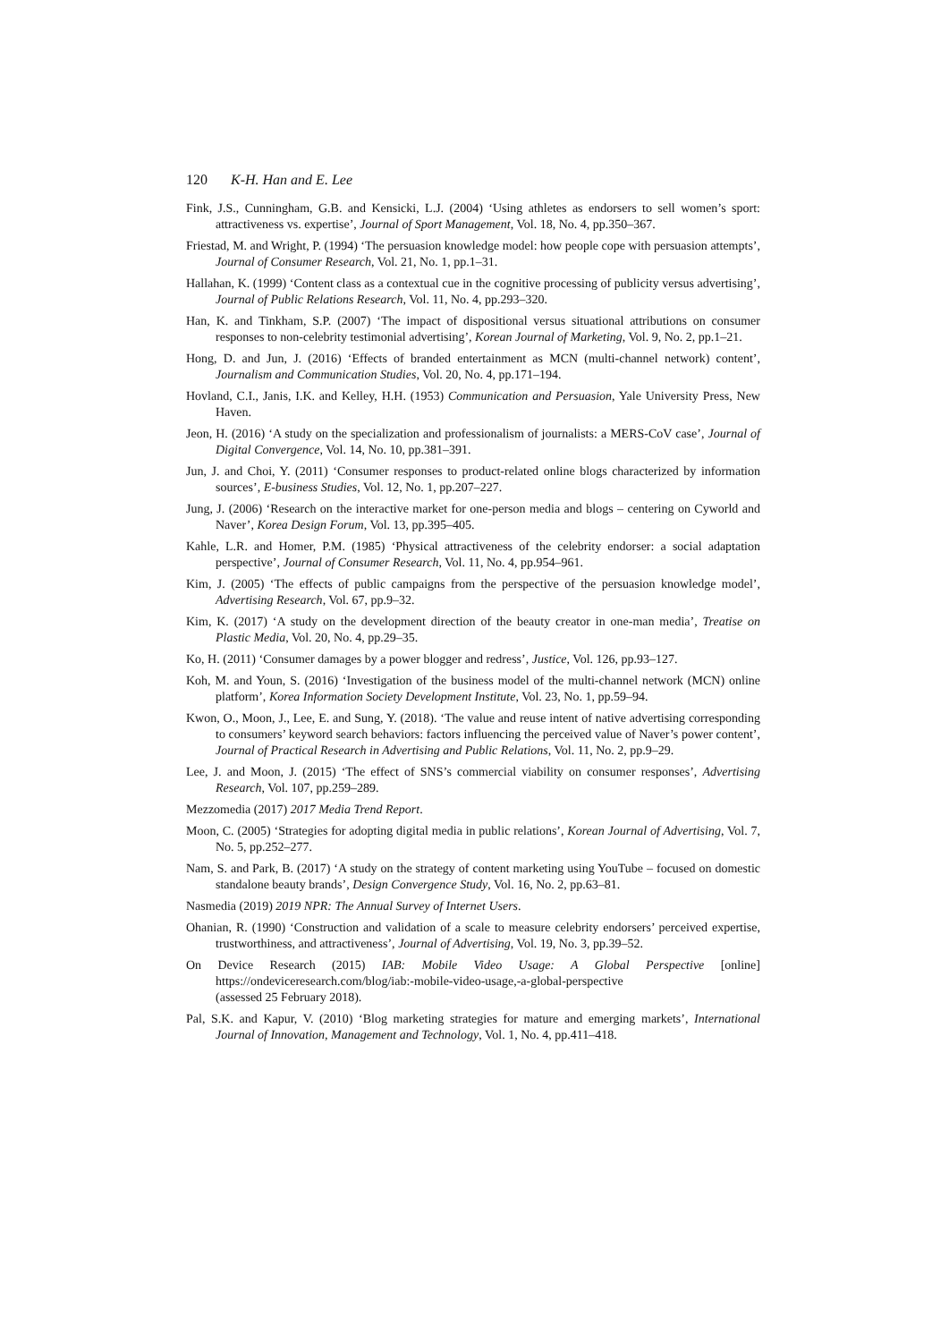120 K-H. Han and E. Lee
Fink, J.S., Cunningham, G.B. and Kensicki, L.J. (2004) ‘Using athletes as endorsers to sell women’s sport: attractiveness vs. expertise’, Journal of Sport Management, Vol. 18, No. 4, pp.350–367.
Friestad, M. and Wright, P. (1994) ‘The persuasion knowledge model: how people cope with persuasion attempts’, Journal of Consumer Research, Vol. 21, No. 1, pp.1–31.
Hallahan, K. (1999) ‘Content class as a contextual cue in the cognitive processing of publicity versus advertising’, Journal of Public Relations Research, Vol. 11, No. 4, pp.293–320.
Han, K. and Tinkham, S.P. (2007) ‘The impact of dispositional versus situational attributions on consumer responses to non-celebrity testimonial advertising’, Korean Journal of Marketing, Vol. 9, No. 2, pp.1–21.
Hong, D. and Jun, J. (2016) ‘Effects of branded entertainment as MCN (multi-channel network) content’, Journalism and Communication Studies, Vol. 20, No. 4, pp.171–194.
Hovland, C.I., Janis, I.K. and Kelley, H.H. (1953) Communication and Persuasion, Yale University Press, New Haven.
Jeon, H. (2016) ‘A study on the specialization and professionalism of journalists: a MERS-CoV case’, Journal of Digital Convergence, Vol. 14, No. 10, pp.381–391.
Jun, J. and Choi, Y. (2011) ‘Consumer responses to product-related online blogs characterized by information sources’, E-business Studies, Vol. 12, No. 1, pp.207–227.
Jung, J. (2006) ‘Research on the interactive market for one-person media and blogs – centering on Cyworld and Naver’, Korea Design Forum, Vol. 13, pp.395–405.
Kahle, L.R. and Homer, P.M. (1985) ‘Physical attractiveness of the celebrity endorser: a social adaptation perspective’, Journal of Consumer Research, Vol. 11, No. 4, pp.954–961.
Kim, J. (2005) ‘The effects of public campaigns from the perspective of the persuasion knowledge model’, Advertising Research, Vol. 67, pp.9–32.
Kim, K. (2017) ‘A study on the development direction of the beauty creator in one-man media’, Treatise on Plastic Media, Vol. 20, No. 4, pp.29–35.
Ko, H. (2011) ‘Consumer damages by a power blogger and redress’, Justice, Vol. 126, pp.93–127.
Koh, M. and Youn, S. (2016) ‘Investigation of the business model of the multi-channel network (MCN) online platform’, Korea Information Society Development Institute, Vol. 23, No. 1, pp.59–94.
Kwon, O., Moon, J., Lee, E. and Sung, Y. (2018). ‘The value and reuse intent of native advertising corresponding to consumers’ keyword search behaviors: factors influencing the perceived value of Naver’s power content’, Journal of Practical Research in Advertising and Public Relations, Vol. 11, No. 2, pp.9–29.
Lee, J. and Moon, J. (2015) ‘The effect of SNS’s commercial viability on consumer responses’, Advertising Research, Vol. 107, pp.259–289.
Mezzomedia (2017) 2017 Media Trend Report.
Moon, C. (2005) ‘Strategies for adopting digital media in public relations’, Korean Journal of Advertising, Vol. 7, No. 5, pp.252–277.
Nam, S. and Park, B. (2017) ‘A study on the strategy of content marketing using YouTube – focused on domestic standalone beauty brands’, Design Convergence Study, Vol. 16, No. 2, pp.63–81.
Nasmedia (2019) 2019 NPR: The Annual Survey of Internet Users.
Ohanian, R. (1990) ‘Construction and validation of a scale to measure celebrity endorsers’ perceived expertise, trustworthiness, and attractiveness’, Journal of Advertising, Vol. 19, No. 3, pp.39–52.
On Device Research (2015) IAB: Mobile Video Usage: A Global Perspective [online] https://ondeviceresearch.com/blog/iab:-mobile-video-usage,-a-global-perspective
(assessed 25 February 2018).
Pal, S.K. and Kapur, V. (2010) ‘Blog marketing strategies for mature and emerging markets’, International Journal of Innovation, Management and Technology, Vol. 1, No. 4, pp.411–418.